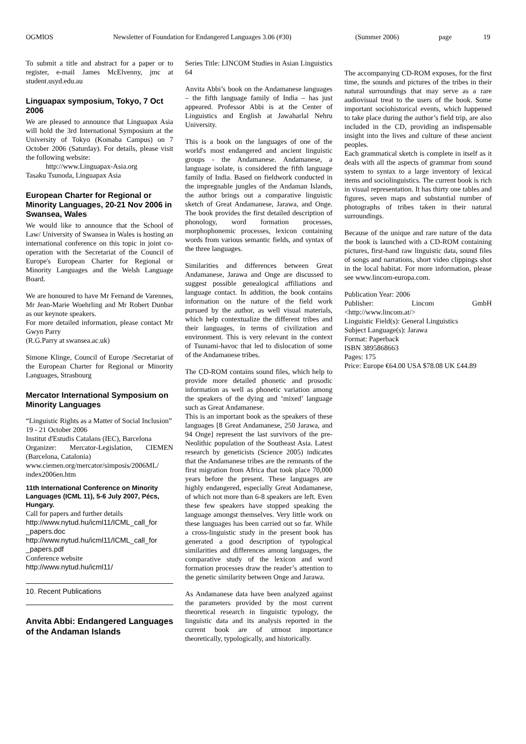OGMIOS Newsletter of Foundation for Endangered Languages 3.06 (#30) (Summer 2006) page 19
To submit a title and abstract for a paper or to register, e-mail James McElvenny, jmc at student.usyd.edu.au
Linguapax symposium, Tokyo, 7 Oct 2006
We are pleased to announce that Linguapax Asia will hold the 3rd International Symposium at the University of Tokyo (Komaba Campus) on 7 October 2006 (Saturday). For details, please visit the following website:
http://www.Linguapax-Asia.org
Tasaku Tsunoda, Linguapax Asia
European Charter for Regional or Minority Languages, 20-21 Nov 2006 in Swansea, Wales
We would like to announce that the School of Law/ University of Swansea in Wales is hosting an international conference on this topic in joint co-operation with the Secretariat of the Council of Europe's European Charter for Regional or Minority Languages and the Welsh Language Board.
We are honoured to have Mr Fernand de Varennes, Mr Jean-Marie Woehrling and Mr Robert Dunbar as our keynote speakers.
For more detailed information, please contact Mr Gwyn Parry
(R.G.Parry at swansea.ac.uk)
Simone Klinge, Council of Europe /Secretariat of the European Charter for Regional or Minority Languages, Strasbourg
Mercator International Symposium on Minority Languages
“Linguistic Rights as a Matter of Social Inclusion”
19 - 21 October 2006
Institut d'Estudis Catalans (IEC), Barcelona
Organizer: Mercator-Legislation, CIEMEN (Barcelona, Catalonia)
www.ciemen.org/mercator/simposis/2006ML/ index2006en.htm
11th International Conference on Minority Languages (ICML 11), 5-6 July 2007, Pécs, Hungary.
Call for papers and further details
http://www.nytud.hu/icml11/ICML_call_for _papers.doc
http://www.nytud.hu/icml11/ICML_call_for _papers.pdf
Conference website
http://www.nytud.hu/icml11/
10. Recent Publications
Anvita Abbi: Endangered Languages of the Andaman Islands
Series Title: LINCOM Studies in Asian Linguistics 64
Anvita Abbi’s book on the Andamanese languages – the fifth language family of India – has just appeared. Professor Abbi is at the Center of Linguistics and English at Jawaharlal Nehru University.
This is a book on the languages of one of the world's most endangered and ancient linguistic groups - the Andamanese. Andamanese, a language isolate, is considered the fifth language family of India. Based on fieldwork conducted in the impregnable jungles of the Andaman Islands, the author brings out a comparative linguistic sketch of Great Andamanese, Jarawa, and Onge. The book provides the first detailed description of phonology, word formation processes, morphophonemic processes, lexicon containing words from various semantic fields, and syntax of the three languages.
Similarities and differences between Great Andamanese, Jarawa and Onge are discussed to suggest possible genealogical affiliations and language contact. In addition, the book contains information on the nature of the field work pursued by the author, as well visual materials, which help contextualize the different tribes and their languages, in terms of civilization and environment. This is very relevant in the context of Tsunami-havoc that led to dislocation of some of the Andamanese tribes.
The CD-ROM contains sound files, which help to provide more detailed phonetic and prosodic information as well as phonetic variation among the speakers of the dying and ‘mixed’ language such as Great Andamanese.
This is an important book as the speakers of these languages [8 Great Andamanese, 250 Jarawa, and 94 Onge] represent the last survivors of the pre-Neolithic population of the Southeast Asia. Latest research by geneticists (Science 2005) indicates that the Andamanese tribes are the remnants of the first migration from Africa that took place 70,000 years before the present. These languages are highly endangered, especially Great Andamanese, of which not more than 6-8 speakers are left. Even these few speakers have stopped speaking the language amongst themselves. Very little work on these languages has been carried out so far. While a cross-linguistic study in the present book has generated a good description of typological similarities and differences among languages, the comparative study of the lexicon and word formation processes draw the reader’s attention to the genetic similarity between Onge and Jarawa.
As Andamanese data have been analyzed against the parameters provided by the most current theoretical research in linguistic typology, the linguistic data and its analysis reported in the current book are of utmost importance theoretically, typologically, and historically.
The accompanying CD-ROM exposes, for the first time, the sounds and pictures of the tribes in their natural surroundings that may serve as a rare audiovisual treat to the users of the book. Some important sociohistorical events, which happened to take place during the author’s field trip, are also included in the CD, providing an indispensable insight into the lives and culture of these ancient peoples.
Each grammatical sketch is complete in itself as it deals with all the aspects of grammar from sound system to syntax to a large inventory of lexical items and sociolinguistics. The current book is rich in visual representation. It has thirty one tables and figures, seven maps and substantial number of photographs of tribes taken in their natural surroundings.
Because of the unique and rare nature of the data the book is launched with a CD-ROM containing pictures, first-hand raw linguistic data, sound files of songs and narrations, short video clippings shot in the local habitat. For more information, please see www.lincom-europa.com.
Publication Year: 2006
Publisher: Lincom GmbH <http://www.lincom.at/>
Linguistic Field(s): General Linguistics
Subject Language(s): Jarawa
Format: Paperback
ISBN 3895868663
Pages: 175
Price: Europe €64.00 USA $78.08 UK £44.89